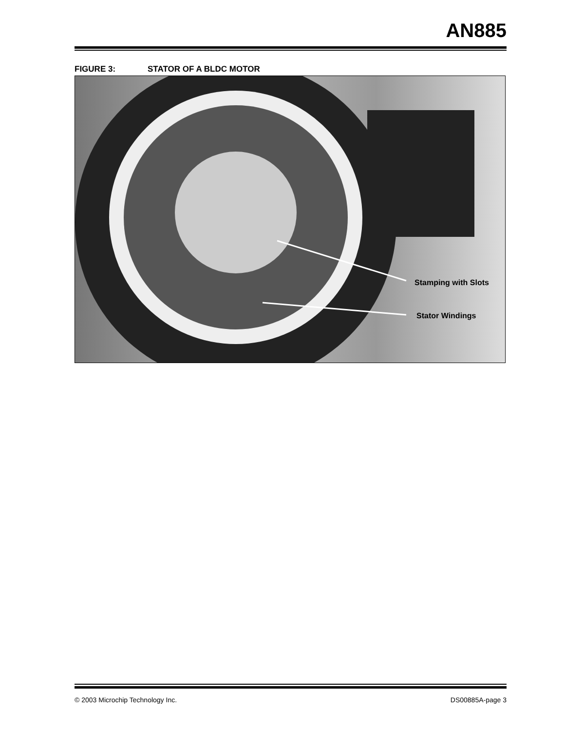AN885
FIGURE 3: STATOR OF A BLDC MOTOR
Stamping with Slots
Stator Windings
© 2003 Microchip Technology Inc. DS00885A-page 3